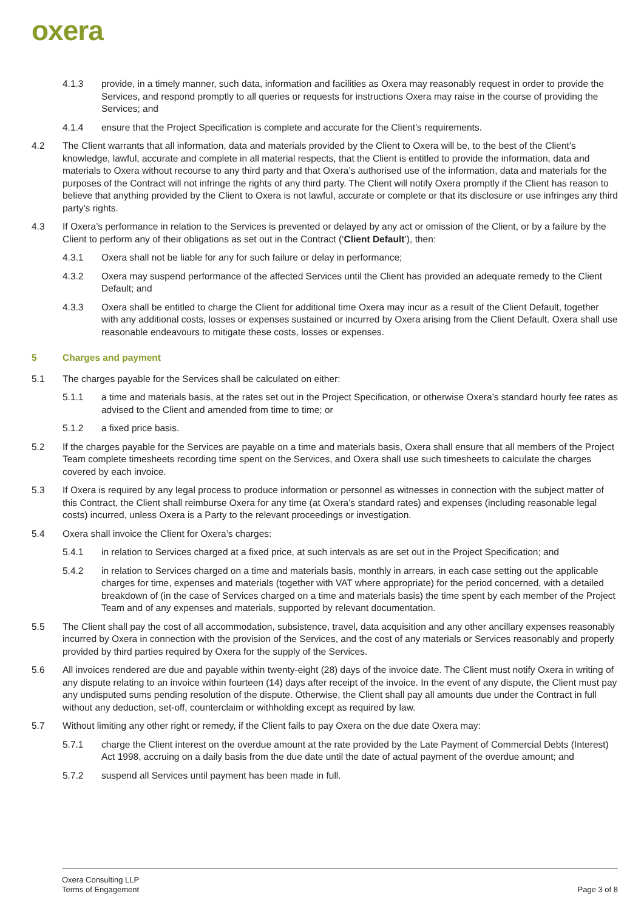oxera
4.1.3 provide, in a timely manner, such data, information and facilities as Oxera may reasonably request in order to provide the Services, and respond promptly to all queries or requests for instructions Oxera may raise in the course of providing the Services; and
4.1.4 ensure that the Project Specification is complete and accurate for the Client’s requirements.
4.2 The Client warrants that all information, data and materials provided by the Client to Oxera will be, to the best of the Client’s knowledge, lawful, accurate and complete in all material respects, that the Client is entitled to provide the information, data and materials to Oxera without recourse to any third party and that Oxera’s authorised use of the information, data and materials for the purposes of the Contract will not infringe the rights of any third party. The Client will notify Oxera promptly if the Client has reason to believe that anything provided by the Client to Oxera is not lawful, accurate or complete or that its disclosure or use infringes any third party’s rights.
4.3 If Oxera’s performance in relation to the Services is prevented or delayed by any act or omission of the Client, or by a failure by the Client to perform any of their obligations as set out in the Contract (‘Client Default’), then:
4.3.1 Oxera shall not be liable for any for such failure or delay in performance;
4.3.2 Oxera may suspend performance of the affected Services until the Client has provided an adequate remedy to the Client Default; and
4.3.3 Oxera shall be entitled to charge the Client for additional time Oxera may incur as a result of the Client Default, together with any additional costs, losses or expenses sustained or incurred by Oxera arising from the Client Default. Oxera shall use reasonable endeavours to mitigate these costs, losses or expenses.
5 Charges and payment
5.1 The charges payable for the Services shall be calculated on either:
5.1.1 a time and materials basis, at the rates set out in the Project Specification, or otherwise Oxera’s standard hourly fee rates as advised to the Client and amended from time to time; or
5.1.2 a fixed price basis.
5.2 If the charges payable for the Services are payable on a time and materials basis, Oxera shall ensure that all members of the Project Team complete timesheets recording time spent on the Services, and Oxera shall use such timesheets to calculate the charges covered by each invoice.
5.3 If Oxera is required by any legal process to produce information or personnel as witnesses in connection with the subject matter of this Contract, the Client shall reimburse Oxera for any time (at Oxera’s standard rates) and expenses (including reasonable legal costs) incurred, unless Oxera is a Party to the relevant proceedings or investigation.
5.4 Oxera shall invoice the Client for Oxera’s charges:
5.4.1 in relation to Services charged at a fixed price, at such intervals as are set out in the Project Specification; and
5.4.2 in relation to Services charged on a time and materials basis, monthly in arrears, in each case setting out the applicable charges for time, expenses and materials (together with VAT where appropriate) for the period concerned, with a detailed breakdown of (in the case of Services charged on a time and materials basis) the time spent by each member of the Project Team and of any expenses and materials, supported by relevant documentation.
5.5 The Client shall pay the cost of all accommodation, subsistence, travel, data acquisition and any other ancillary expenses reasonably incurred by Oxera in connection with the provision of the Services, and the cost of any materials or Services reasonably and properly provided by third parties required by Oxera for the supply of the Services.
5.6 All invoices rendered are due and payable within twenty-eight (28) days of the invoice date. The Client must notify Oxera in writing of any dispute relating to an invoice within fourteen (14) days after receipt of the invoice. In the event of any dispute, the Client must pay any undisputed sums pending resolution of the dispute. Otherwise, the Client shall pay all amounts due under the Contract in full without any deduction, set-off, counterclaim or withholding except as required by law.
5.7 Without limiting any other right or remedy, if the Client fails to pay Oxera on the due date Oxera may:
5.7.1 charge the Client interest on the overdue amount at the rate provided by the Late Payment of Commercial Debts (Interest) Act 1998, accruing on a daily basis from the due date until the date of actual payment of the overdue amount; and
5.7.2 suspend all Services until payment has been made in full.
Oxera Consulting LLP
Terms of Engagement
Page 3 of 8